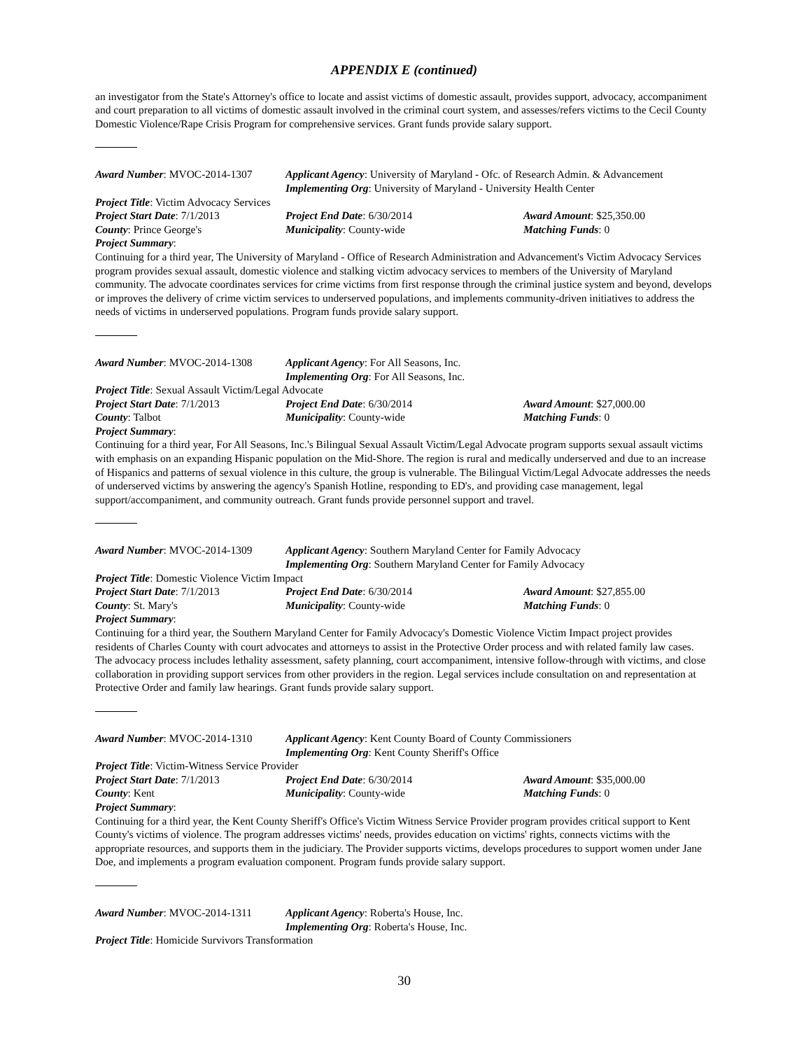APPENDIX E (continued)
an investigator from the State's Attorney's office to locate and assist victims of domestic assault, provides support, advocacy, accompaniment and court preparation to all victims of domestic assault involved in the criminal court system, and assesses/refers victims to the Cecil County Domestic Violence/Rape Crisis Program for comprehensive services. Grant funds provide salary support.
Award Number: MVOC-2014-1307 Applicant Agency: University of Maryland - Ofc. of Research Admin. & Advancement
Implementing Org: University of Maryland - University Health Center
Project Title: Victim Advocacy Services
Project Start Date: 7/1/2013 Project End Date: 6/30/2014 Award Amount: $25,350.00
County: Prince George's Municipality: County-wide Matching Funds: 0
Project Summary:
Continuing for a third year, The University of Maryland - Office of Research Administration and Advancement's Victim Advocacy Services program provides sexual assault, domestic violence and stalking victim advocacy services to members of the University of Maryland community. The advocate coordinates services for crime victims from first response through the criminal justice system and beyond, develops or improves the delivery of crime victim services to underserved populations, and implements community-driven initiatives to address the needs of victims in underserved populations. Program funds provide salary support.
Award Number: MVOC-2014-1308 Applicant Agency: For All Seasons, Inc.
Implementing Org: For All Seasons, Inc.
Project Title: Sexual Assault Victim/Legal Advocate
Project Start Date: 7/1/2013 Project End Date: 6/30/2014 Award Amount: $27,000.00
County: Talbot Municipality: County-wide Matching Funds: 0
Project Summary:
Continuing for a third year, For All Seasons, Inc.'s Bilingual Sexual Assault Victim/Legal Advocate program supports sexual assault victims with emphasis on an expanding Hispanic population on the Mid-Shore. The region is rural and medically underserved and due to an increase of Hispanics and patterns of sexual violence in this culture, the group is vulnerable. The Bilingual Victim/Legal Advocate addresses the needs of underserved victims by answering the agency's Spanish Hotline, responding to ED's, and providing case management, legal support/accompaniment, and community outreach. Grant funds provide personnel support and travel.
Award Number: MVOC-2014-1309 Applicant Agency: Southern Maryland Center for Family Advocacy
Implementing Org: Southern Maryland Center for Family Advocacy
Project Title: Domestic Violence Victim Impact
Project Start Date: 7/1/2013 Project End Date: 6/30/2014 Award Amount: $27,855.00
County: St. Mary's Municipality: County-wide Matching Funds: 0
Project Summary:
Continuing for a third year, the Southern Maryland Center for Family Advocacy's Domestic Violence Victim Impact project provides residents of Charles County with court advocates and attorneys to assist in the Protective Order process and with related family law cases. The advocacy process includes lethality assessment, safety planning, court accompaniment, intensive follow-through with victims, and close collaboration in providing support services from other providers in the region. Legal services include consultation on and representation at Protective Order and family law hearings. Grant funds provide salary support.
Award Number: MVOC-2014-1310 Applicant Agency: Kent County Board of County Commissioners
Implementing Org: Kent County Sheriff's Office
Project Title: Victim-Witness Service Provider
Project Start Date: 7/1/2013 Project End Date: 6/30/2014 Award Amount: $35,000.00
County: Kent Municipality: County-wide Matching Funds: 0
Project Summary:
Continuing for a third year, the Kent County Sheriff's Office's Victim Witness Service Provider program provides critical support to Kent County's victims of violence. The program addresses victims' needs, provides education on victims' rights, connects victims with the appropriate resources, and supports them in the judiciary. The Provider supports victims, develops procedures to support women under Jane Doe, and implements a program evaluation component. Program funds provide salary support.
Award Number: MVOC-2014-1311 Applicant Agency: Roberta's House, Inc.
Implementing Org: Roberta's House, Inc.
Project Title: Homicide Survivors Transformation
30